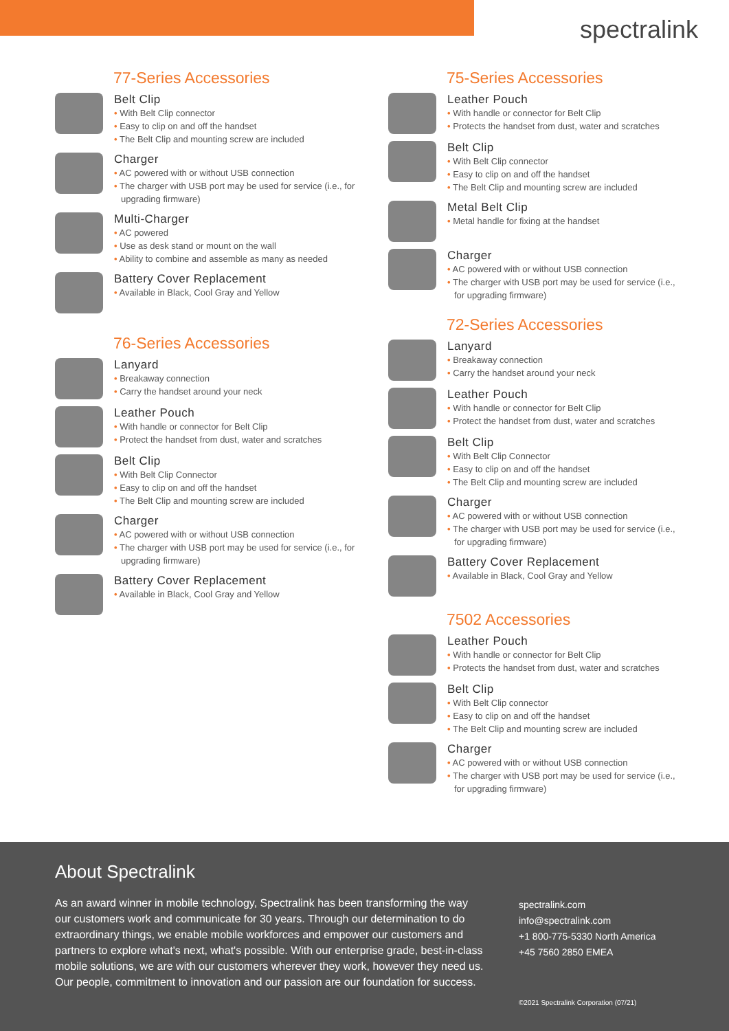spectralink
77-Series Accessories
Belt Clip
• With Belt Clip connector
• Easy to clip on and off the handset
• The Belt Clip and mounting screw are included
Charger
• AC powered with or without USB connection
• The charger with USB port may be used for service (i.e., for upgrading firmware)
Multi-Charger
• AC powered
• Use as desk stand or mount on the wall
• Ability to combine and assemble as many as needed
Battery Cover Replacement
• Available in Black, Cool Gray and Yellow
76-Series Accessories
Lanyard
• Breakaway connection
• Carry the handset around your neck
Leather Pouch
• With handle or connector for Belt Clip
• Protect the handset from dust, water and scratches
Belt Clip
• With Belt Clip Connector
• Easy to clip on and off the handset
• The Belt Clip and mounting screw are included
Charger
• AC powered with or without USB connection
• The charger with USB port may be used for service (i.e., for upgrading firmware)
Battery Cover Replacement
• Available in Black, Cool Gray and Yellow
75-Series Accessories
Leather Pouch
• With handle or connector for Belt Clip
• Protects the handset from dust, water and scratches
Belt Clip
• With Belt Clip connector
• Easy to clip on and off the handset
• The Belt Clip and mounting screw are included
Metal Belt Clip
• Metal handle for fixing at the handset
Charger
• AC powered with or without USB connection
• The charger with USB port may be used for service (i.e., for upgrading firmware)
72-Series Accessories
Lanyard
• Breakaway connection
• Carry the handset around your neck
Leather Pouch
• With handle or connector for Belt Clip
• Protect the handset from dust, water and scratches
Belt Clip
• With Belt Clip Connector
• Easy to clip on and off the handset
• The Belt Clip and mounting screw are included
Charger
• AC powered with or without USB connection
• The charger with USB port may be used for service (i.e., for upgrading firmware)
Battery Cover Replacement
• Available in Black, Cool Gray and Yellow
7502 Accessories
Leather Pouch
• With handle or connector for Belt Clip
• Protects the handset from dust, water and scratches
Belt Clip
• With Belt Clip connector
• Easy to clip on and off the handset
• The Belt Clip and mounting screw are included
Charger
• AC powered with or without USB connection
• The charger with USB port may be used for service (i.e., for upgrading firmware)
About Spectralink
As an award winner in mobile technology, Spectralink has been transforming the way our customers work and communicate for 30 years. Through our determination to do extraordinary things, we enable mobile workforces and empower our customers and partners to explore what's next, what's possible. With our enterprise grade, best-in-class mobile solutions, we are with our customers wherever they work, however they need us. Our people, commitment to innovation and our passion are our foundation for success.
spectralink.com
info@spectralink.com
+1 800-775-5330 North America
+45 7560 2850 EMEA
©2021 Spectralink Corporation (07/21)